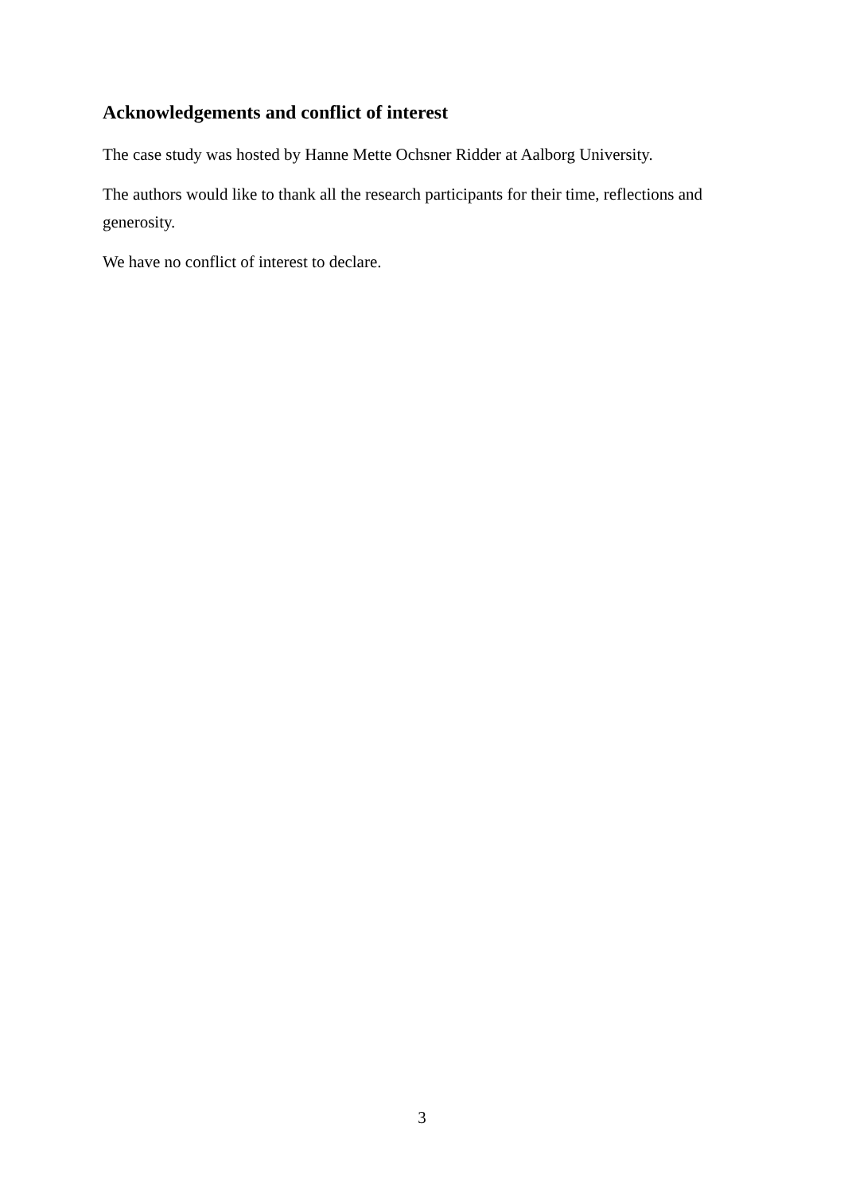Acknowledgements and conflict of interest
The case study was hosted by Hanne Mette Ochsner Ridder at Aalborg University.
The authors would like to thank all the research participants for their time, reflections and generosity.
We have no conflict of interest to declare.
3